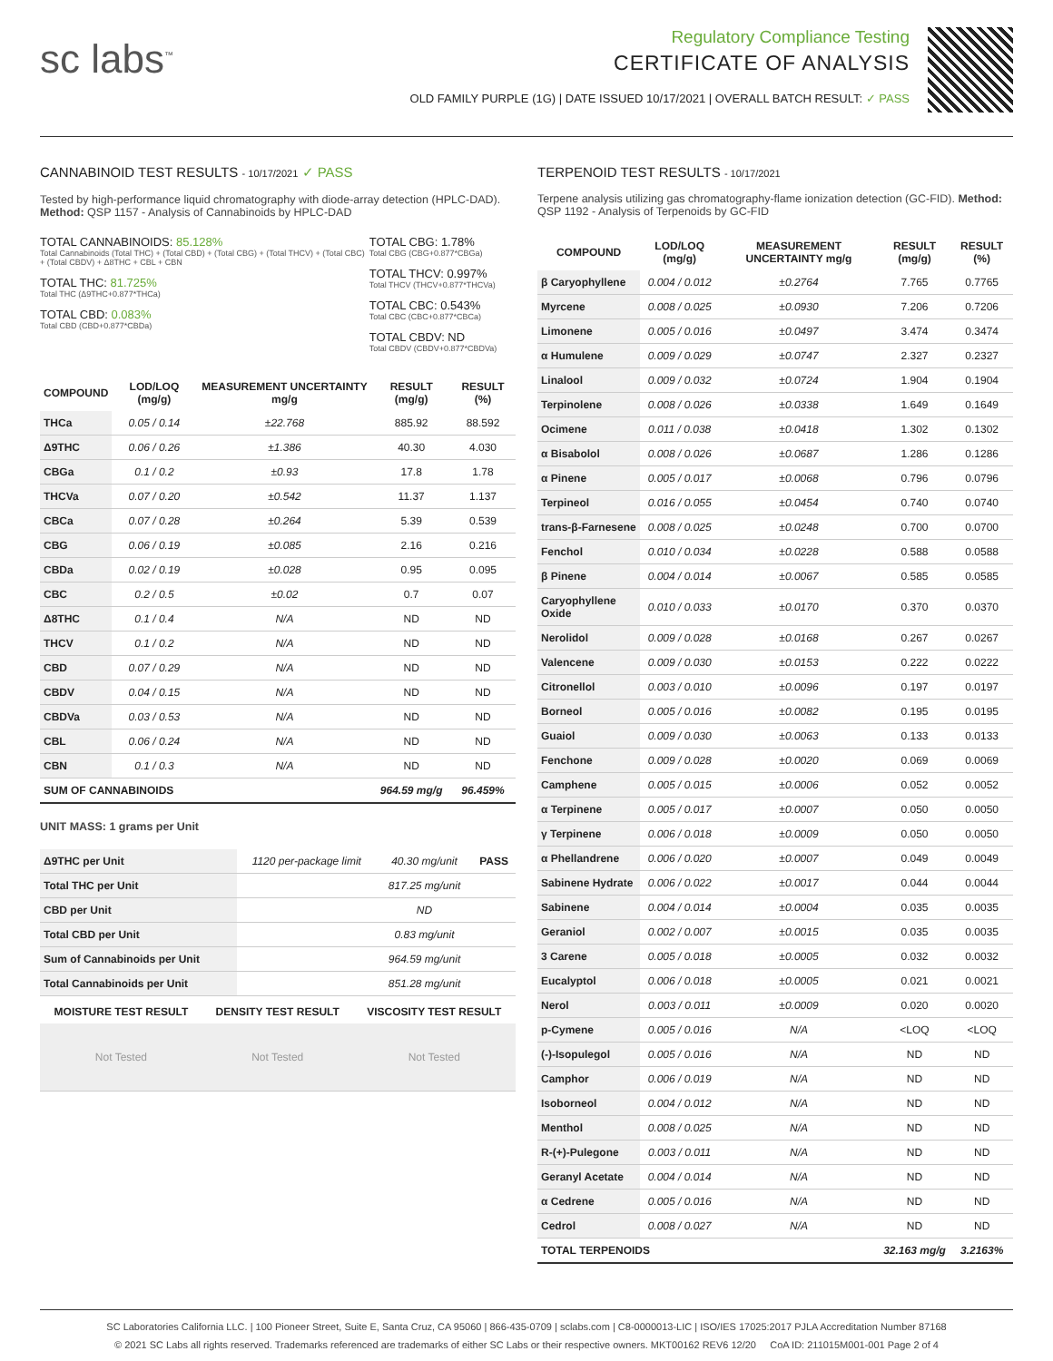sc labs<sup>™</sup>
Regulatory Compliance Testing
CERTIFICATE OF ANALYSIS
OLD FAMILY PURPLE (1G) | DATE ISSUED 10/17/2021 | OVERALL BATCH RESULT: ✓ PASS
CANNABINOID TEST RESULTS - 10/17/2021 ✓ PASS
Tested by high-performance liquid chromatography with diode-array detection (HPLC-DAD). Method: QSP 1157 - Analysis of Cannabinoids by HPLC-DAD
TOTAL CANNABINOIDS: 85.128%
Total Cannabinoids (Total THC) + (Total CBD) + (Total CBG) + (Total THCV) + (Total CBC) + (Total CBDV) + Δ8THC + CBL + CBN
TOTAL THC: 81.725%
Total THC (Δ9THC+0.877*THCa)
TOTAL CBD: 0.083%
Total CBD (CBD+0.877*CBDa)
TOTAL CBG: 1.78%
Total CBG (CBG+0.877*CBGa)
TOTAL THCV: 0.997%
Total THCV (THCV+0.877*THCVa)
TOTAL CBC: 0.543%
Total CBC (CBC+0.877*CBCa)
TOTAL CBDV: ND
Total CBDV (CBDV+0.877*CBDVa)
| COMPOUND | LOD/LOQ (mg/g) | MEASUREMENT UNCERTAINTY mg/g | RESULT (mg/g) | RESULT (%) |
| --- | --- | --- | --- | --- |
| THCa | 0.05 / 0.14 | ±22.768 | 885.92 | 88.592 |
| Δ9THC | 0.06 / 0.26 | ±1.386 | 40.30 | 4.030 |
| CBGa | 0.1 / 0.2 | ±0.93 | 17.8 | 1.78 |
| THCVa | 0.07 / 0.20 | ±0.542 | 11.37 | 1.137 |
| CBCa | 0.07 / 0.28 | ±0.264 | 5.39 | 0.539 |
| CBG | 0.06 / 0.19 | ±0.085 | 2.16 | 0.216 |
| CBDa | 0.02 / 0.19 | ±0.028 | 0.95 | 0.095 |
| CBC | 0.2 / 0.5 | ±0.02 | 0.7 | 0.07 |
| Δ8THC | 0.1 / 0.4 | N/A | ND | ND |
| THCV | 0.1 / 0.2 | N/A | ND | ND |
| CBD | 0.07 / 0.29 | N/A | ND | ND |
| CBDV | 0.04 / 0.15 | N/A | ND | ND |
| CBDVa | 0.03 / 0.53 | N/A | ND | ND |
| CBL | 0.06 / 0.24 | N/A | ND | ND |
| CBN | 0.1 / 0.3 | N/A | ND | ND |
| SUM OF CANNABINOIDS | | | 964.59 mg/g | 96.459% |
UNIT MASS: 1 grams per Unit
| Δ9THC per Unit | 1120 per-package limit | 40.30 mg/unit | PASS |
| Total THC per Unit | | 817.25 mg/unit | |
| CBD per Unit | | ND | |
| Total CBD per Unit | | 0.83 mg/unit | |
| Sum of Cannabinoids per Unit | | 964.59 mg/unit | |
| Total Cannabinoids per Unit | | 851.28 mg/unit | |
| MOISTURE TEST RESULT | DENSITY TEST RESULT | VISCOSITY TEST RESULT |
| --- | --- | --- |
| Not Tested | Not Tested | Not Tested |
TERPENOID TEST RESULTS - 10/17/2021
Terpene analysis utilizing gas chromatography-flame ionization detection (GC-FID). Method: QSP 1192 - Analysis of Terpenoids by GC-FID
| COMPOUND | LOD/LOQ (mg/g) | MEASUREMENT UNCERTAINTY mg/g | RESULT (mg/g) | RESULT (%) |
| --- | --- | --- | --- | --- |
| β Caryophyllene | 0.004 / 0.012 | ±0.2764 | 7.765 | 0.7765 |
| Myrcene | 0.008 / 0.025 | ±0.0930 | 7.206 | 0.7206 |
| Limonene | 0.005 / 0.016 | ±0.0497 | 3.474 | 0.3474 |
| α Humulene | 0.009 / 0.029 | ±0.0747 | 2.327 | 0.2327 |
| Linalool | 0.009 / 0.032 | ±0.0724 | 1.904 | 0.1904 |
| Terpinolene | 0.008 / 0.026 | ±0.0338 | 1.649 | 0.1649 |
| Ocimene | 0.011 / 0.038 | ±0.0418 | 1.302 | 0.1302 |
| α Bisabolol | 0.008 / 0.026 | ±0.0687 | 1.286 | 0.1286 |
| α Pinene | 0.005 / 0.017 | ±0.0068 | 0.796 | 0.0796 |
| Terpineol | 0.016 / 0.055 | ±0.0454 | 0.740 | 0.0740 |
| trans-β-Farnesene | 0.008 / 0.025 | ±0.0248 | 0.700 | 0.0700 |
| Fenchol | 0.010 / 0.034 | ±0.0228 | 0.588 | 0.0588 |
| β Pinene | 0.004 / 0.014 | ±0.0067 | 0.585 | 0.0585 |
| Caryophyllene Oxide | 0.010 / 0.033 | ±0.0170 | 0.370 | 0.0370 |
| Nerolidol | 0.009 / 0.028 | ±0.0168 | 0.267 | 0.0267 |
| Valencene | 0.009 / 0.030 | ±0.0153 | 0.222 | 0.0222 |
| Citronellol | 0.003 / 0.010 | ±0.0096 | 0.197 | 0.0197 |
| Borneol | 0.005 / 0.016 | ±0.0082 | 0.195 | 0.0195 |
| Guaiol | 0.009 / 0.030 | ±0.0063 | 0.133 | 0.0133 |
| Fenchone | 0.009 / 0.028 | ±0.0020 | 0.069 | 0.0069 |
| Camphene | 0.005 / 0.015 | ±0.0006 | 0.052 | 0.0052 |
| α Terpinene | 0.005 / 0.017 | ±0.0007 | 0.050 | 0.0050 |
| γ Terpinene | 0.006 / 0.018 | ±0.0009 | 0.050 | 0.0050 |
| α Phellandrene | 0.006 / 0.020 | ±0.0007 | 0.049 | 0.0049 |
| Sabinene Hydrate | 0.006 / 0.022 | ±0.0017 | 0.044 | 0.0044 |
| Sabinene | 0.004 / 0.014 | ±0.0004 | 0.035 | 0.0035 |
| Geraniol | 0.002 / 0.007 | ±0.0015 | 0.035 | 0.0035 |
| 3 Carene | 0.005 / 0.018 | ±0.0005 | 0.032 | 0.0032 |
| Eucalyptol | 0.006 / 0.018 | ±0.0005 | 0.021 | 0.0021 |
| Nerol | 0.003 / 0.011 | ±0.0009 | 0.020 | 0.0020 |
| p-Cymene | 0.005 / 0.016 | N/A | <LOQ | <LOQ |
| (-)-Isopulegol | 0.005 / 0.016 | N/A | ND | ND |
| Camphor | 0.006 / 0.019 | N/A | ND | ND |
| Isoborneol | 0.004 / 0.012 | N/A | ND | ND |
| Menthol | 0.008 / 0.025 | N/A | ND | ND |
| R-(+)-Pulegone | 0.003 / 0.011 | N/A | ND | ND |
| Geranyl Acetate | 0.004 / 0.014 | N/A | ND | ND |
| α Cedrene | 0.005 / 0.016 | N/A | ND | ND |
| Cedrol | 0.008 / 0.027 | N/A | ND | ND |
| TOTAL TERPENOIDS | | | 32.163 mg/g | 3.2163% |
SC Laboratories California LLC. | 100 Pioneer Street, Suite E, Santa Cruz, CA 95060 | 866-435-0709 | sclabs.com | C8-0000013-LIC | ISO/IES 17025:2017 PJLA Accreditation Number 87168
© 2021 SC Labs all rights reserved. Trademarks referenced are trademarks of either SC Labs or their respective owners. MKT00162 REV6 12/20 CoA ID: 211015M001-001 Page 2 of 4